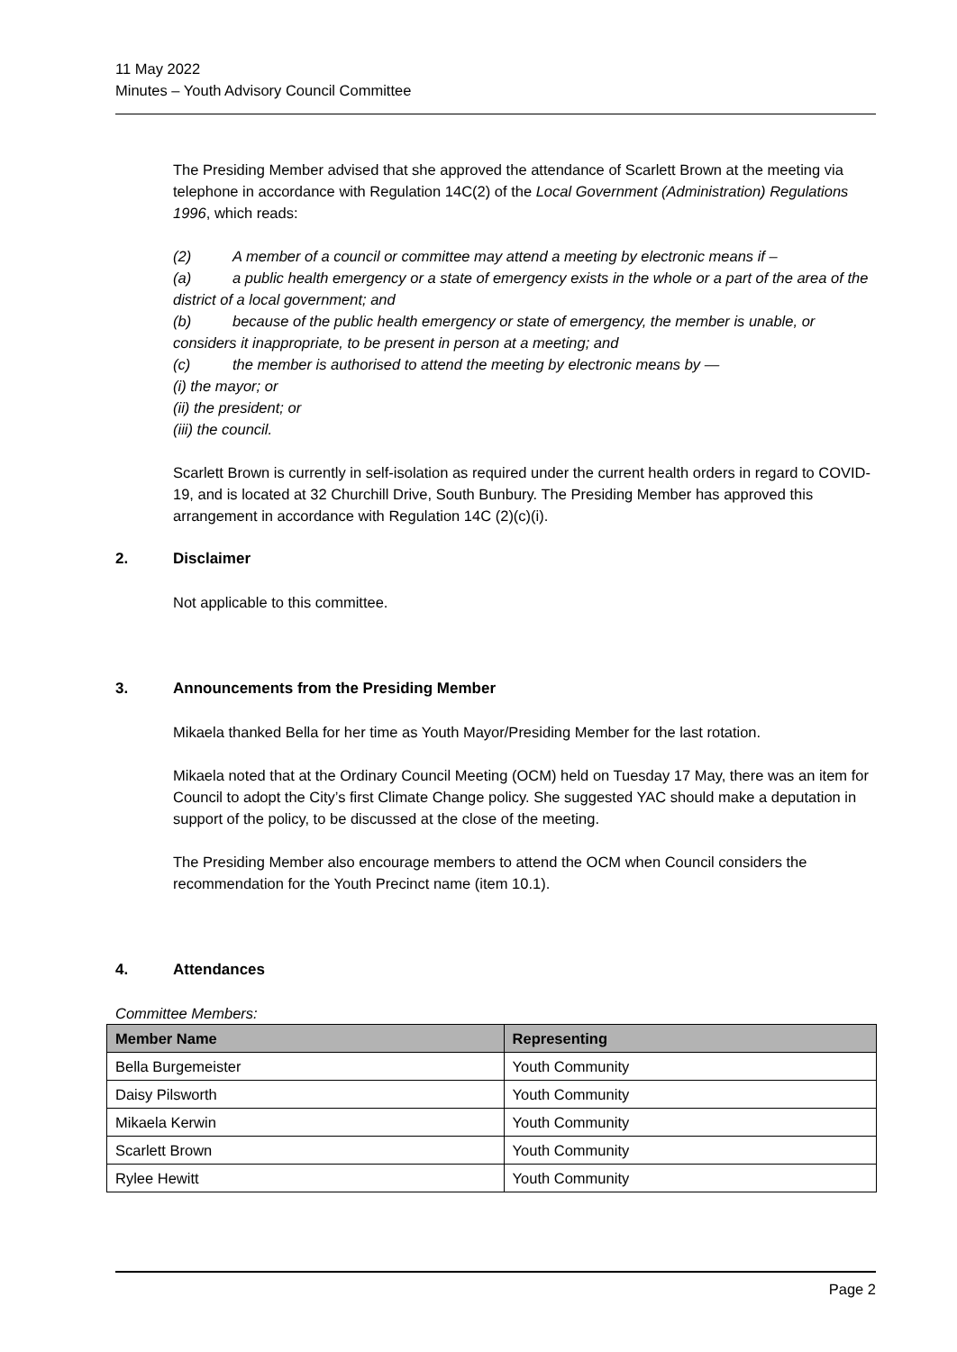11 May 2022
Minutes – Youth Advisory Council Committee
The Presiding Member advised that she approved the attendance of Scarlett Brown at the meeting via telephone in accordance with Regulation 14C(2) of the Local Government (Administration) Regulations 1996, which reads:
(2) A member of a council or committee may attend a meeting by electronic means if –
(a) a public health emergency or a state of emergency exists in the whole or a part of the area of the district of a local government; and
(b) because of the public health emergency or state of emergency, the member is unable, or considers it inappropriate, to be present in person at a meeting; and
(c) the member is authorised to attend the meeting by electronic means by —
(i) the mayor; or
(ii) the president; or
(iii) the council.
Scarlett Brown is currently in self-isolation as required under the current health orders in regard to COVID-19, and is located at 32 Churchill Drive, South Bunbury. The Presiding Member has approved this arrangement in accordance with Regulation 14C (2)(c)(i).
2. Disclaimer
Not applicable to this committee.
3. Announcements from the Presiding Member
Mikaela thanked Bella for her time as Youth Mayor/Presiding Member for the last rotation.
Mikaela noted that at the Ordinary Council Meeting (OCM) held on Tuesday 17 May, there was an item for Council to adopt the City’s first Climate Change policy. She suggested YAC should make a deputation in support of the policy, to be discussed at the close of the meeting.
The Presiding Member also encourage members to attend the OCM when Council considers the recommendation for the Youth Precinct name (item 10.1).
4. Attendances
Committee Members:
| Member Name | Representing |
| --- | --- |
| Bella Burgemeister | Youth Community |
| Daisy Pilsworth | Youth Community |
| Mikaela Kerwin | Youth Community |
| Scarlett Brown | Youth Community |
| Rylee Hewitt | Youth Community |
Page 2